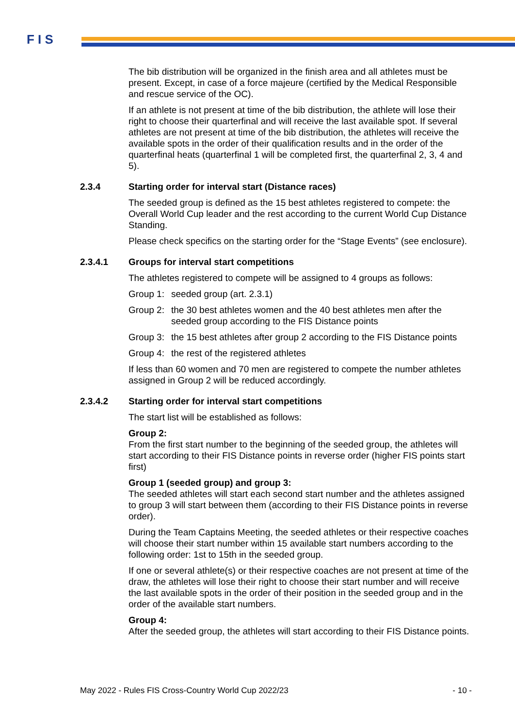F I S
The bib distribution will be organized in the finish area and all athletes must be present. Except, in case of a force majeure (certified by the Medical Responsible and rescue service of the OC).
If an athlete is not present at time of the bib distribution, the athlete will lose their right to choose their quarterfinal and will receive the last available spot. If several athletes are not present at time of the bib distribution, the athletes will receive the available spots in the order of their qualification results and in the order of the quarterfinal heats (quarterfinal 1 will be completed first, the quarterfinal 2, 3, 4 and 5).
2.3.4 Starting order for interval start (Distance races)
The seeded group is defined as the 15 best athletes registered to compete: the Overall World Cup leader and the rest according to the current World Cup Distance Standing.
Please check specifics on the starting order for the “Stage Events” (see enclosure).
2.3.4.1 Groups for interval start competitions
The athletes registered to compete will be assigned to 4 groups as follows:
Group 1:
seeded group (art. 2.3.1)
Group 2:
the 30 best athletes women and the 40 best athletes men after the seeded group according to the FIS Distance points
Group 3:
the 15 best athletes after group 2 according to the FIS Distance points
Group 4:
the rest of the registered athletes
If less than 60 women and 70 men are registered to compete the number athletes assigned in Group 2 will be reduced accordingly.
2.3.4.2 Starting order for interval start competitions
The start list will be established as follows:
Group 2:
From the first start number to the beginning of the seeded group, the athletes will start according to their FIS Distance points in reverse order (higher FIS points start first)
Group 1 (seeded group) and group 3:
The seeded athletes will start each second start number and the athletes assigned to group 3 will start between them (according to their FIS Distance points in reverse order).
During the Team Captains Meeting, the seeded athletes or their respective coaches will choose their start number within 15 available start numbers according to the following order: 1st to 15th in the seeded group.
If one or several athlete(s) or their respective coaches are not present at time of the draw, the athletes will lose their right to choose their start number and will receive the last available spots in the order of their position in the seeded group and in the order of the available start numbers.
Group 4:
After the seeded group, the athletes will start according to their FIS Distance points.
May 2022 - Rules FIS Cross-Country World Cup 2022/23 - 10 -